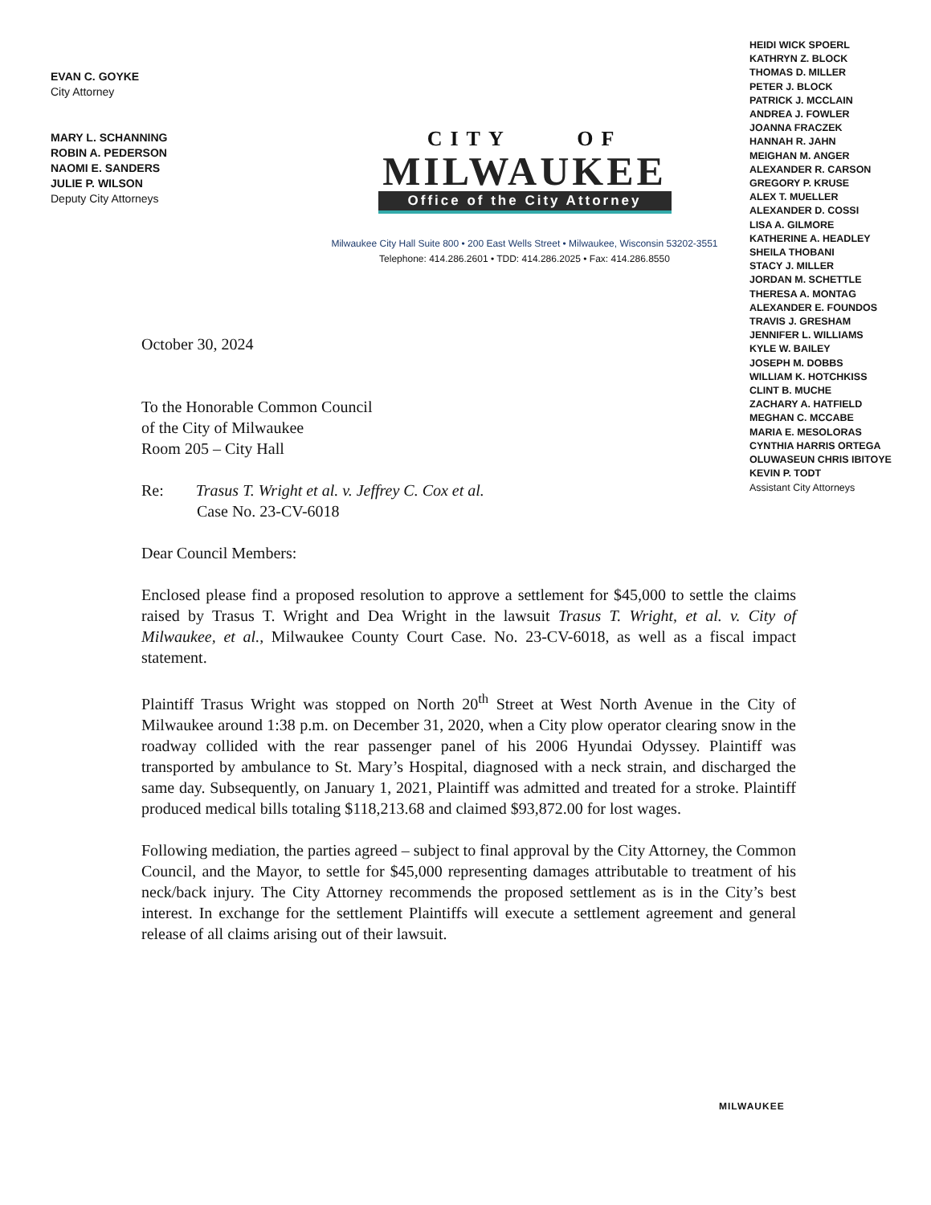EVAN C. GOYKE
City Attorney
MARY L. SCHANNING
ROBIN A. PEDERSON
NAOMI E. SANDERS
JULIE P. WILSON
Deputy City Attorneys
CITY OF
MILWAUKEE
Office of the City Attorney
Milwaukee City Hall Suite 800 • 200 East Wells Street • Milwaukee, Wisconsin 53202-3551
Telephone: 414.286.2601 • TDD: 414.286.2025 • Fax: 414.286.8550
HEIDI WICK SPOERL
KATHRYN Z. BLOCK
THOMAS D. MILLER
PETER J. BLOCK
PATRICK J. MCCLAIN
ANDREA J. FOWLER
JOANNA FRACZEK
HANNAH R. JAHN
MEIGHAN M. ANGER
ALEXANDER R. CARSON
GREGORY P. KRUSE
ALEX T. MUELLER
ALEXANDER D. COSSI
LISA A. GILMORE
KATHERINE A. HEADLEY
SHEILA THOBANI
STACY J. MILLER
JORDAN M. SCHETTLE
THERESA A. MONTAG
ALEXANDER E. FOUNDOS
TRAVIS J. GRESHAM
JENNIFER L. WILLIAMS
KYLE W. BAILEY
JOSEPH M. DOBBS
WILLIAM K. HOTCHKISS
CLINT B. MUCHE
ZACHARY A. HATFIELD
MEGHAN C. MCCABE
MARIA E. MESOLORAS
CYNTHIA HARRIS ORTEGA
OLUWASEUN CHRIS IBITOYE
KEVIN P. TODT
Assistant City Attorneys
October 30, 2024
To the Honorable Common Council
of the City of Milwaukee
Room 205 – City Hall
Re: Trasus T. Wright et al. v. Jeffrey C. Cox et al.
Case No. 23-CV-6018
Dear Council Members:
Enclosed please find a proposed resolution to approve a settlement for $45,000 to settle the claims raised by Trasus T. Wright and Dea Wright in the lawsuit Trasus T. Wright, et al. v. City of Milwaukee, et al., Milwaukee County Court Case. No. 23-CV-6018, as well as a fiscal impact statement.
Plaintiff Trasus Wright was stopped on North 20<sup>th</sup> Street at West North Avenue in the City of Milwaukee around 1:38 p.m. on December 31, 2020, when a City plow operator clearing snow in the roadway collided with the rear passenger panel of his 2006 Hyundai Odyssey. Plaintiff was transported by ambulance to St. Mary’s Hospital, diagnosed with a neck strain, and discharged the same day. Subsequently, on January 1, 2021, Plaintiff was admitted and treated for a stroke. Plaintiff produced medical bills totaling $118,213.68 and claimed $93,872.00 for lost wages.
Following mediation, the parties agreed – subject to final approval by the City Attorney, the Common Council, and the Mayor, to settle for $45,000 representing damages attributable to treatment of his neck/back injury. The City Attorney recommends the proposed settlement as is in the City’s best interest. In exchange for the settlement Plaintiffs will execute a settlement agreement and general release of all claims arising out of their lawsuit.
MILWAUKEE